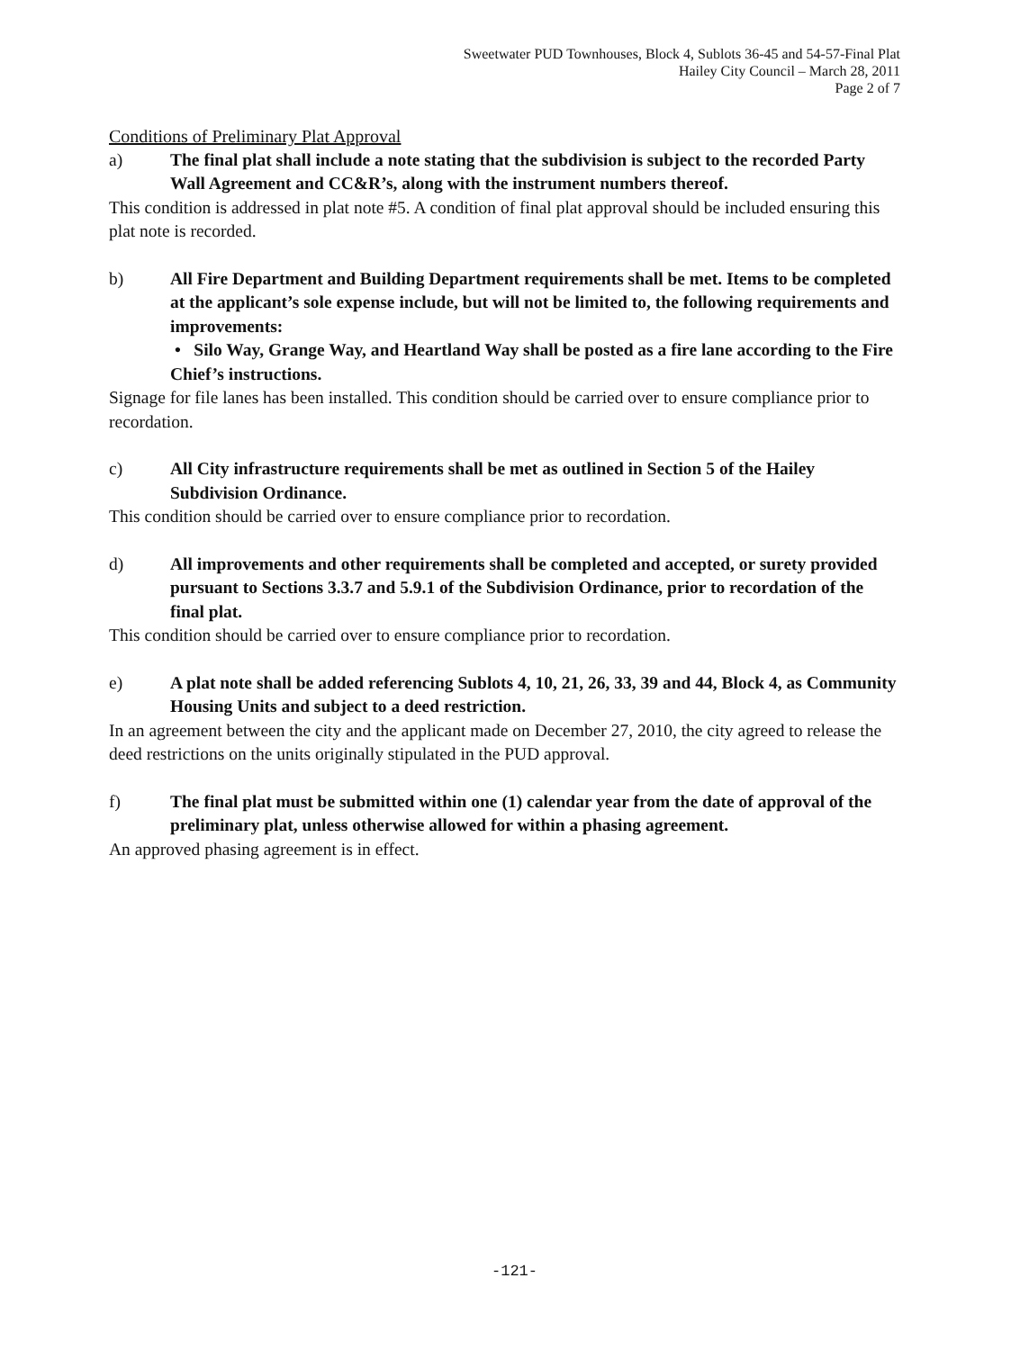Sweetwater PUD Townhouses, Block 4, Sublots 36-45 and 54-57-Final Plat
Hailey City Council – March 28, 2011
Page 2 of 7
Conditions of Preliminary Plat Approval
a) The final plat shall include a note stating that the subdivision is subject to the recorded Party Wall Agreement and CC&R’s, along with the instrument numbers thereof.
This condition is addressed in plat note #5. A condition of final plat approval should be included ensuring this plat note is recorded.
b) All Fire Department and Building Department requirements shall be met. Items to be completed at the applicant’s sole expense include, but will not be limited to, the following requirements and improvements:
• Silo Way, Grange Way, and Heartland Way shall be posted as a fire lane according to the Fire Chief’s instructions.
Signage for file lanes has been installed. This condition should be carried over to ensure compliance prior to recordation.
c) All City infrastructure requirements shall be met as outlined in Section 5 of the Hailey Subdivision Ordinance.
This condition should be carried over to ensure compliance prior to recordation.
d) All improvements and other requirements shall be completed and accepted, or surety provided pursuant to Sections 3.3.7 and 5.9.1 of the Subdivision Ordinance, prior to recordation of the final plat.
This condition should be carried over to ensure compliance prior to recordation.
e) A plat note shall be added referencing Sublots 4, 10, 21, 26, 33, 39 and 44, Block 4, as Community Housing Units and subject to a deed restriction.
In an agreement between the city and the applicant made on December 27, 2010, the city agreed to release the deed restrictions on the units originally stipulated in the PUD approval.
f) The final plat must be submitted within one (1) calendar year from the date of approval of the preliminary plat, unless otherwise allowed for within a phasing agreement.
An approved phasing agreement is in effect.
-121-